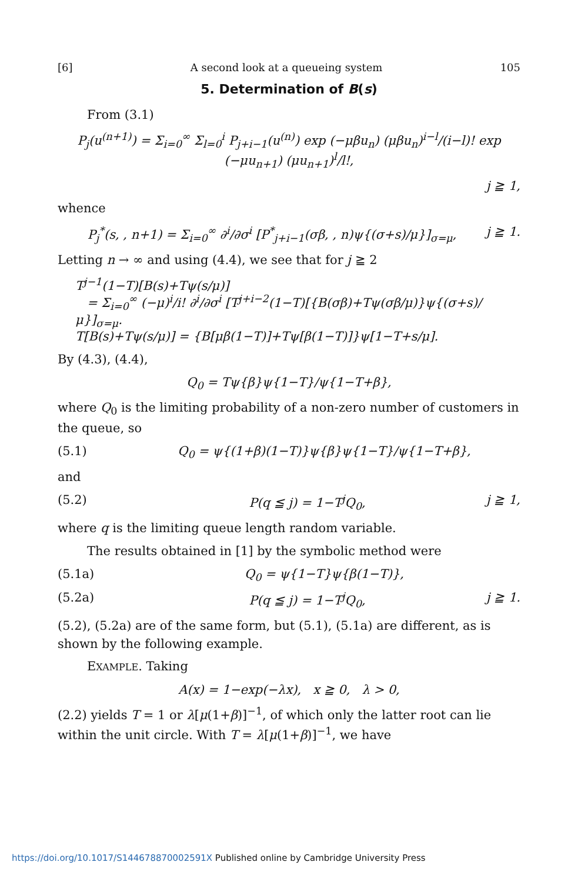[6] A second look at a queueing system 105
5. Determination of B(s)
From (3.1)
P<sub>j</sub>(u<sup>(n+1)</sup>) = Σ<sub>i=0</sub><sup>∞</sup> Σ<sub>l=0</sub><sup>i</sup> P<sub>j+i−1</sub>(u<sup>(n)</sup>) exp (−μβu<sub>n</sub>) (μβu<sub>n</sub>)<sup>i−l</sup>/(i−l)! exp (−μu<sub>n+1</sub>) (μu<sub>n+1</sub>)<sup>l</sup>/l!,
j ≧ 1,
whence
P<sub>j</sub><sup>*</sup>(s, , n+1) = Σ<sub>i=0</sub><sup>∞</sup> ∂<sup>i</sup>/∂σ<sup>i</sup> [P<sup>*</sup><sub>j+i−1</sub>(σβ, , n)ψ{(σ+s)/μ}]<sub>σ=μ</sub>, j ≧ 1.
Letting n → ∞ and using (4.4), we see that for j ≧ 2
T<sup>j−1</sup>(1−T)[B(s)+Tψ(s/μ)]
= Σ<sub>i=0</sub><sup>∞</sup> (−μ)<sup>i</sup>/i! ∂<sup>i</sup>/∂σ<sup>i</sup> [T<sup>j+i−2</sup>(1−T)[{B(σβ)+Tψ(σβ/μ)}ψ{(σ+s)/μ}]<sub>σ=μ</sub>.
T[B(s)+Tψ(s/μ)] = {B[μβ(1−T)]+Tψ[β(1−T)]}ψ[1−T+s/μ].
By (4.3), (4.4),
Q<sub>0</sub> = Tψ{β}ψ{1−T}/ψ{1−T+β},
where Q<sub>0</sub> is the limiting probability of a non-zero number of customers in the queue, so
(5.1) Q<sub>0</sub> = ψ{(1+β)(1−T)}ψ{β}ψ{1−T}/ψ{1−T+β},
and
(5.2) P(q ≦ j) = 1−T<sup>j</sup>Q<sub>0</sub>, j ≧ 1,
where q is the limiting queue length random variable.
The results obtained in [1] by the symbolic method were
(5.1a) Q<sub>0</sub> = ψ{1−T}ψ{β(1−T)},
(5.2a) P(q ≦ j) = 1−T<sup>j</sup>Q<sub>0</sub>, j ≧ 1.
(5.2), (5.2a) are of the same form, but (5.1), (5.1a) are different, as is shown by the following example.
EXAMPLE. Taking
A(x) = 1−exp(−λx), x ≧ 0, λ > 0,
(2.2) yields T = 1 or λ[μ(1+β)]<sup>−1</sup>, of which only the latter root can lie within the unit circle. With T = λ[μ(1+β)]<sup>−1</sup>, we have
https://doi.org/10.1017/S144678870002591X Published online by Cambridge University Press